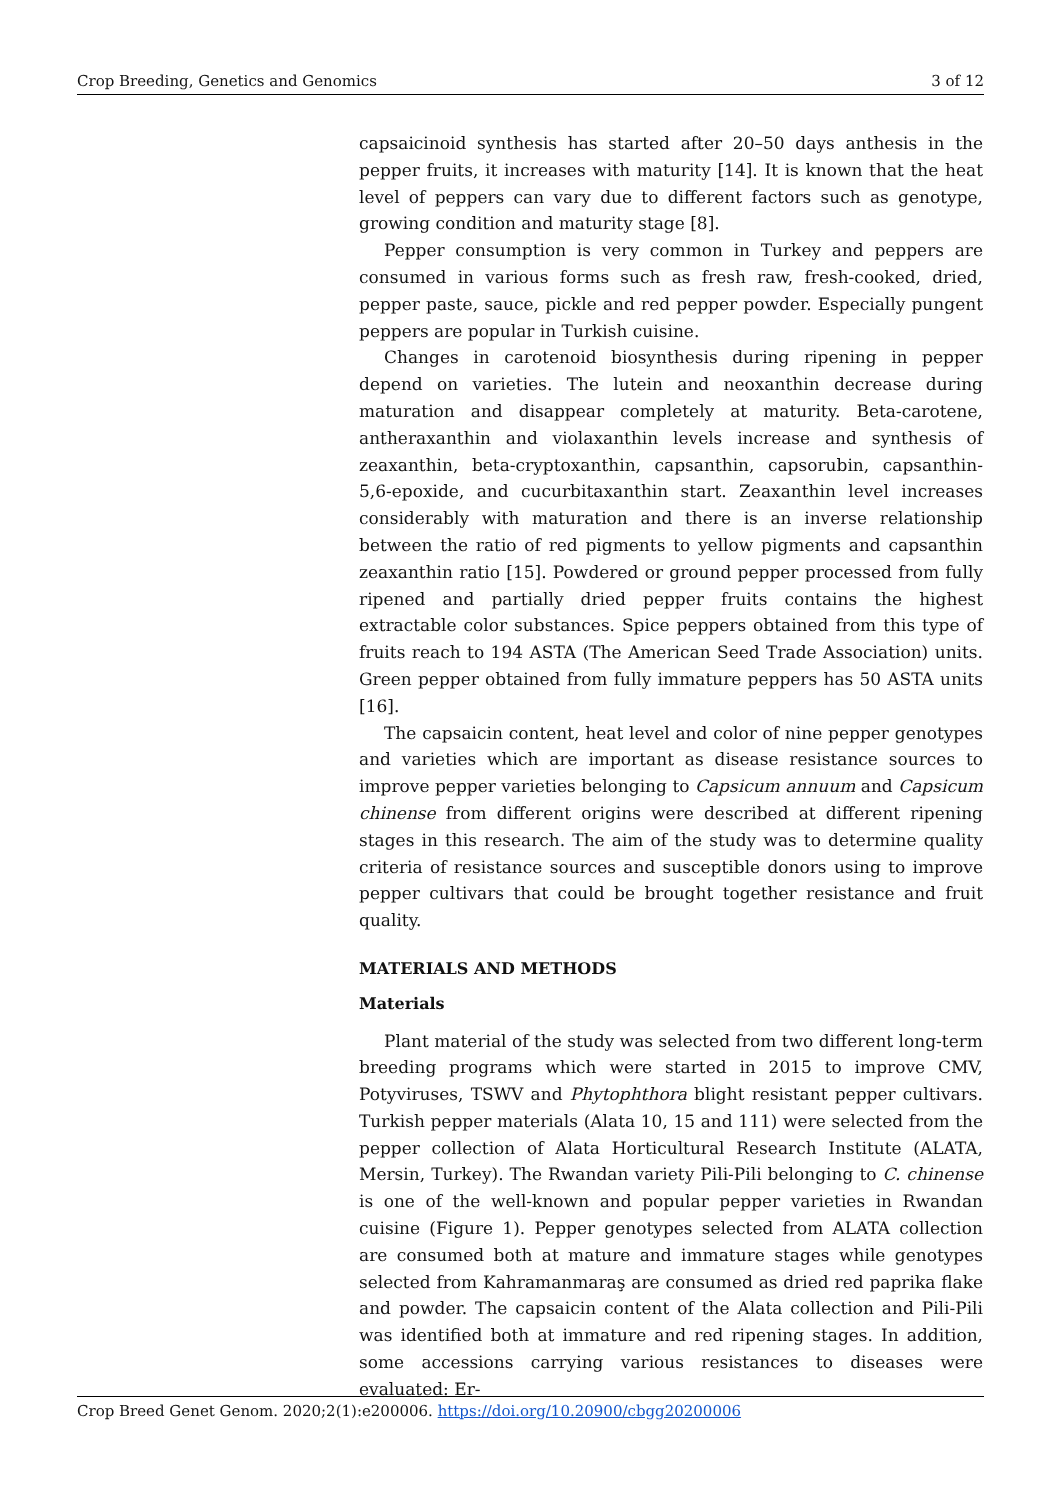Crop Breeding, Genetics and Genomics 3 of 12
capsaicinoid synthesis has started after 20–50 days anthesis in the pepper fruits, it increases with maturity [14]. It is known that the heat level of peppers can vary due to different factors such as genotype, growing condition and maturity stage [8].
Pepper consumption is very common in Turkey and peppers are consumed in various forms such as fresh raw, fresh-cooked, dried, pepper paste, sauce, pickle and red pepper powder. Especially pungent peppers are popular in Turkish cuisine.
Changes in carotenoid biosynthesis during ripening in pepper depend on varieties. The lutein and neoxanthin decrease during maturation and disappear completely at maturity. Beta-carotene, antheraxanthin and violaxanthin levels increase and synthesis of zeaxanthin, beta-cryptoxanthin, capsanthin, capsorubin, capsanthin-5,6-epoxide, and cucurbitaxanthin start. Zeaxanthin level increases considerably with maturation and there is an inverse relationship between the ratio of red pigments to yellow pigments and capsanthin zeaxanthin ratio [15]. Powdered or ground pepper processed from fully ripened and partially dried pepper fruits contains the highest extractable color substances. Spice peppers obtained from this type of fruits reach to 194 ASTA (The American Seed Trade Association) units. Green pepper obtained from fully immature peppers has 50 ASTA units [16].
The capsaicin content, heat level and color of nine pepper genotypes and varieties which are important as disease resistance sources to improve pepper varieties belonging to Capsicum annuum and Capsicum chinense from different origins were described at different ripening stages in this research. The aim of the study was to determine quality criteria of resistance sources and susceptible donors using to improve pepper cultivars that could be brought together resistance and fruit quality.
MATERIALS AND METHODS
Materials
Plant material of the study was selected from two different long-term breeding programs which were started in 2015 to improve CMV, Potyviruses, TSWV and Phytophthora blight resistant pepper cultivars. Turkish pepper materials (Alata 10, 15 and 111) were selected from the pepper collection of Alata Horticultural Research Institute (ALATA, Mersin, Turkey). The Rwandan variety Pili-Pili belonging to C. chinense is one of the well-known and popular pepper varieties in Rwandan cuisine (Figure 1). Pepper genotypes selected from ALATA collection are consumed both at mature and immature stages while genotypes selected from Kahramanmaraş are consumed as dried red paprika flake and powder. The capsaicin content of the Alata collection and Pili-Pili was identified both at immature and red ripening stages. In addition, some accessions carrying various resistances to diseases were evaluated: Er-
Crop Breed Genet Genom. 2020;2(1):e200006. https://doi.org/10.20900/cbgg20200006